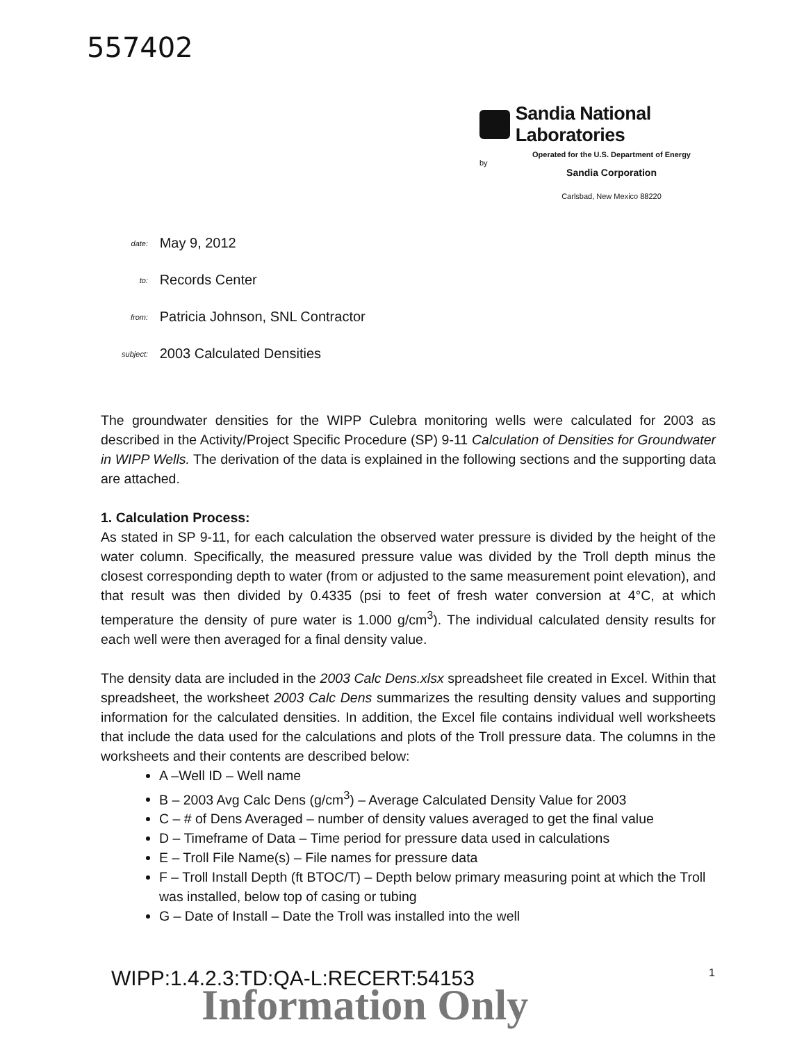557402
Sandia National Laboratories
Operated for the U.S. Department of Energy
by
Sandia Corporation
Carlsbad, New Mexico 88220
date: May 9, 2012
to: Records Center
from: Patricia Johnson, SNL Contractor
subject: 2003 Calculated Densities
The groundwater densities for the WIPP Culebra monitoring wells were calculated for 2003 as described in the Activity/Project Specific Procedure (SP) 9-11 Calculation of Densities for Groundwater in WIPP Wells. The derivation of the data is explained in the following sections and the supporting data are attached.
1. Calculation Process:
As stated in SP 9-11, for each calculation the observed water pressure is divided by the height of the water column. Specifically, the measured pressure value was divided by the Troll depth minus the closest corresponding depth to water (from or adjusted to the same measurement point elevation), and that result was then divided by 0.4335 (psi to feet of fresh water conversion at 4°C, at which temperature the density of pure water is 1.000 g/cm<sup>3</sup>). The individual calculated density results for each well were then averaged for a final density value.
The density data are included in the 2003 Calc Dens.xlsx spreadsheet file created in Excel. Within that spreadsheet, the worksheet 2003 Calc Dens summarizes the resulting density values and supporting information for the calculated densities. In addition, the Excel file contains individual well worksheets that include the data used for the calculations and plots of the Troll pressure data. The columns in the worksheets and their contents are described below:
A –Well ID – Well name
B – 2003 Avg Calc Dens (g/cm<sup>3</sup>) – Average Calculated Density Value for 2003
C – # of Dens Averaged – number of density values averaged to get the final value
D – Timeframe of Data – Time period for pressure data used in calculations
E – Troll File Name(s) – File names for pressure data
F – Troll Install Depth (ft BTOC/T) – Depth below primary measuring point at which the Troll was installed, below top of casing or tubing
G – Date of Install – Date the Troll was installed into the well
1
WIPP:1.4.2.3:TD:QA-L:RECERT:54153
Information Only